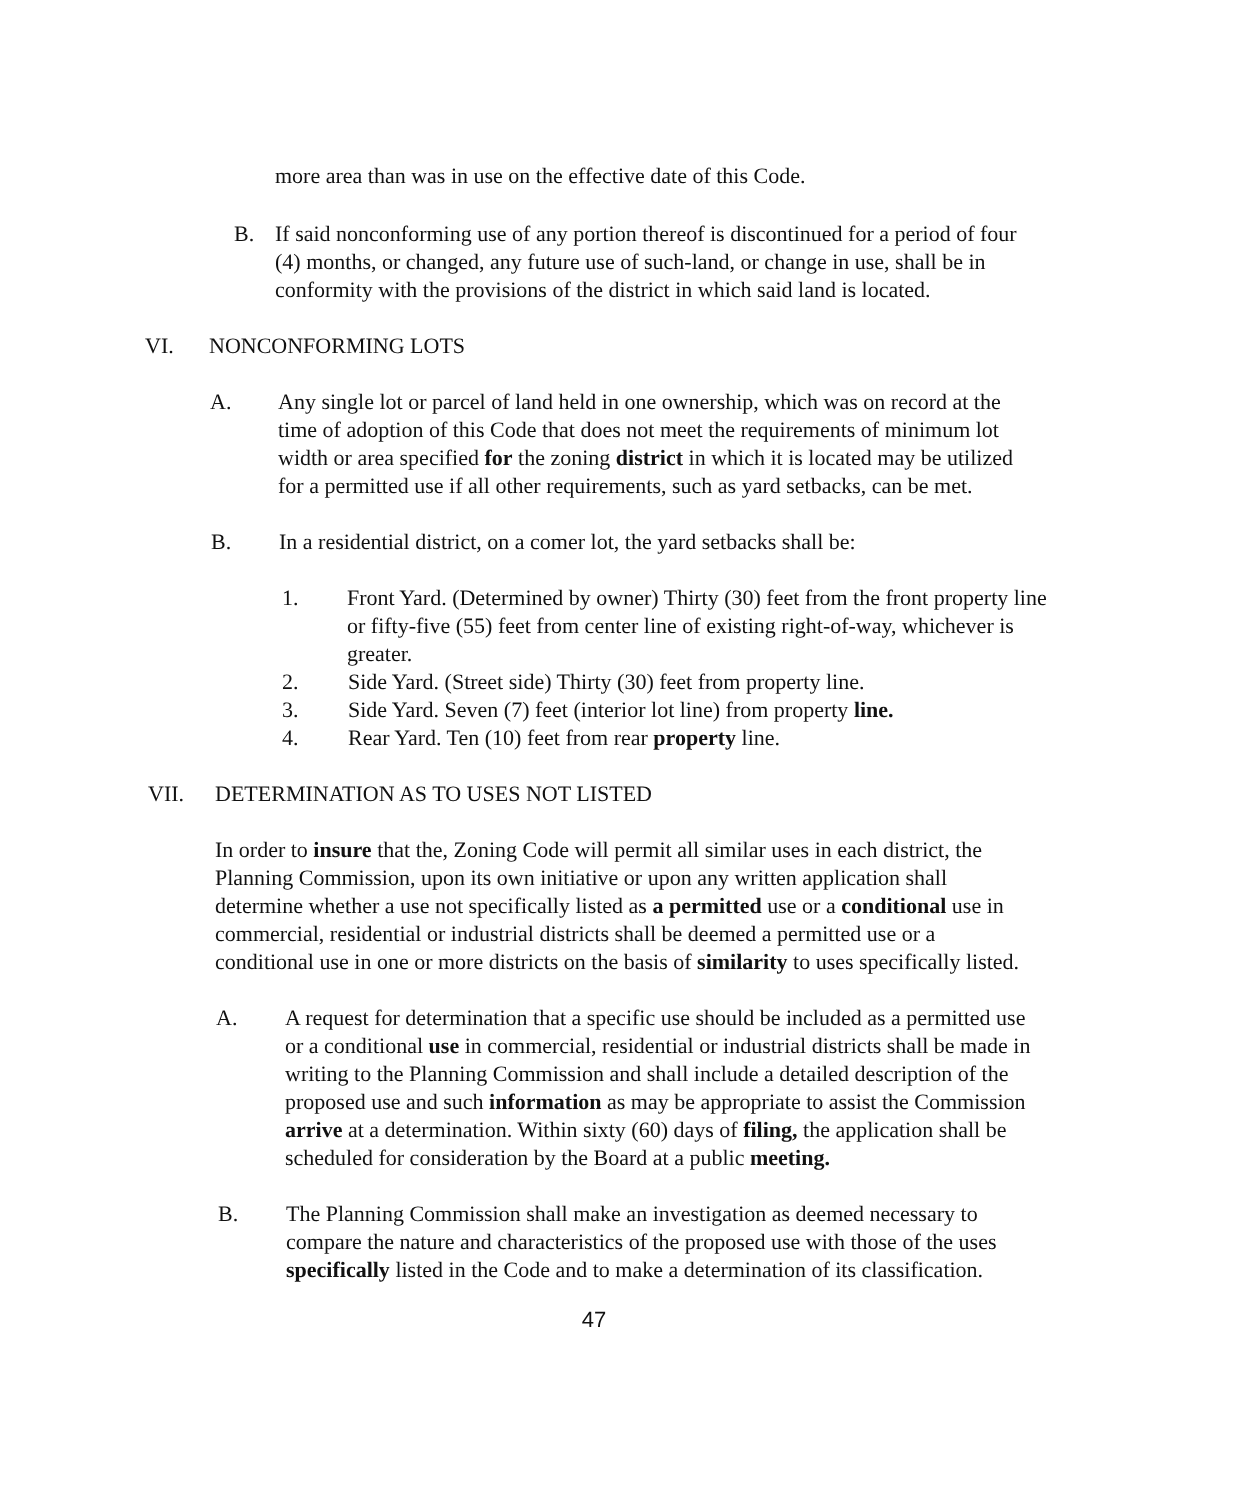more area than was in use on the effective date of this Code.
B. If said nonconforming use of any portion thereof is discontinued for a period of four (4) months, or changed, any future use of such-land, or change in use, shall be in conformity with the provisions of the district in which said land is located.
VI. NONCONFORMING LOTS
A. Any single lot or parcel of land held in one ownership, which was on record at the time of adoption of this Code that does not meet the requirements of minimum lot width or area specified for the zoning district in which it is located may be utilized for a permitted use if all other requirements, such as yard setbacks, can be met.
B. In a residential district, on a comer lot, the yard setbacks shall be:
1. Front Yard. (Determined by owner) Thirty (30) feet from the front property line or fifty-five (55) feet from center line of existing right-of-way, whichever is greater.
2. Side Yard. (Street side) Thirty (30) feet from property line.
3. Side Yard. Seven (7) feet (interior lot line) from property line.
4. Rear Yard. Ten (10) feet from rear property line.
VII. DETERMINATION AS TO USES NOT LISTED
In order to insure that the, Zoning Code will permit all similar uses in each district, the Planning Commission, upon its own initiative or upon any written application shall determine whether a use not specifically listed as a permitted use or a conditional use in commercial, residential or industrial districts shall be deemed a permitted use or a conditional use in one or more districts on the basis of similarity to uses specifically listed.
A. A request for determination that a specific use should be included as a permitted use or a conditional use in commercial, residential or industrial districts shall be made in writing to the Planning Commission and shall include a detailed description of the proposed use and such information as may be appropriate to assist the Commission arrive at a determination. Within sixty (60) days of filing, the application shall be scheduled for consideration by the Board at a public meeting.
B. The Planning Commission shall make an investigation as deemed necessary to compare the nature and characteristics of the proposed use with those of the uses specifically listed in the Code and to make a determination of its classification.
47